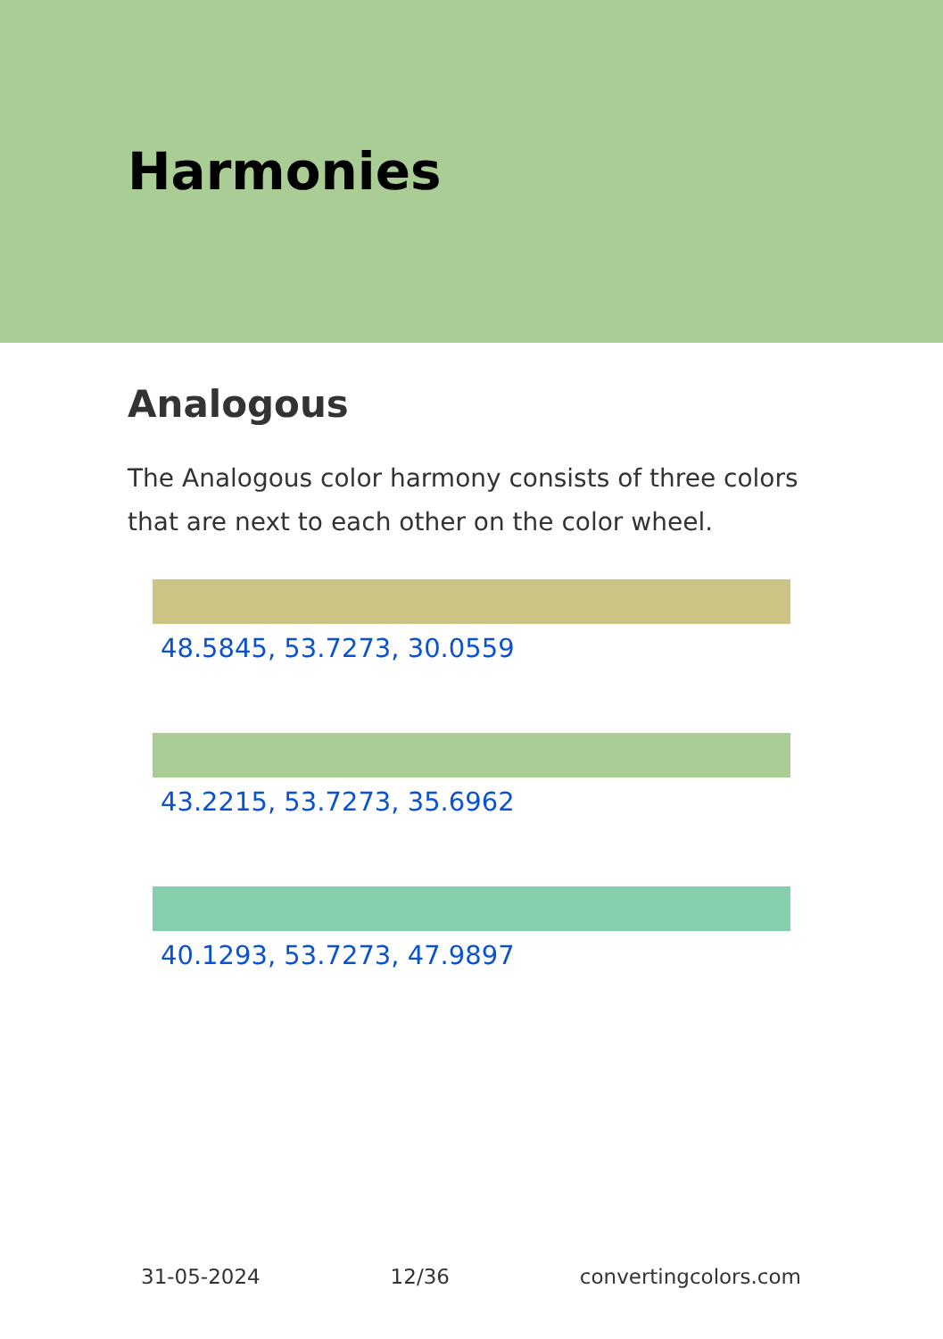Harmonies
Analogous
The Analogous color harmony consists of three colors that are next to each other on the color wheel.
48.5845, 53.7273, 30.0559
43.2215, 53.7273, 35.6962
40.1293, 53.7273, 47.9897
31-05-2024 12/36 convertingcolors.com